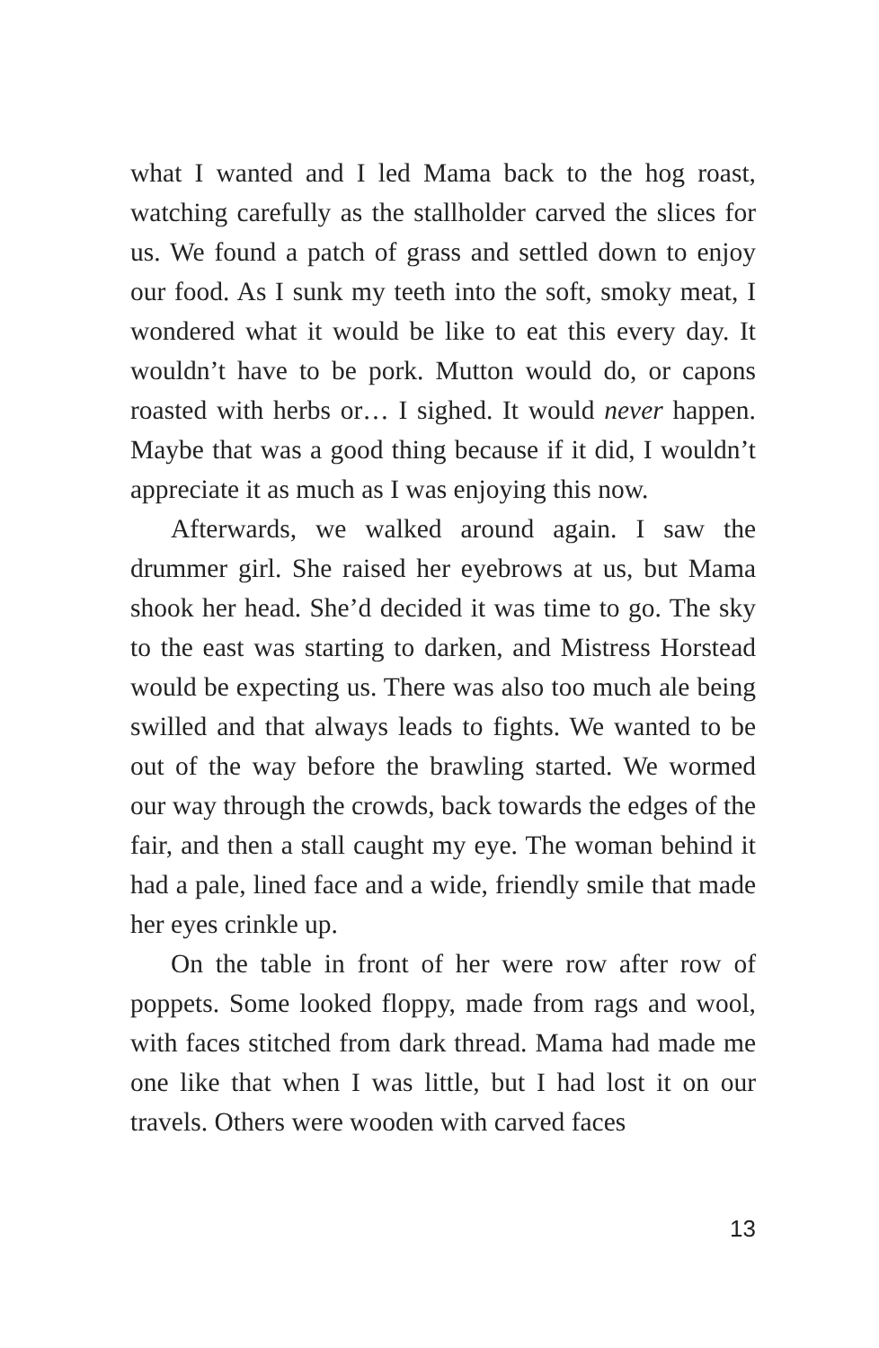what I wanted and I led Mama back to the hog roast, watching carefully as the stallholder carved the slices for us. We found a patch of grass and settled down to enjoy our food. As I sunk my teeth into the soft, smoky meat, I wondered what it would be like to eat this every day. It wouldn’t have to be pork. Mutton would do, or capons roasted with herbs or… I sighed. It would never happen. Maybe that was a good thing because if it did, I wouldn’t appreciate it as much as I was enjoying this now.
Afterwards, we walked around again. I saw the drummer girl. She raised her eyebrows at us, but Mama shook her head. She’d decided it was time to go. The sky to the east was starting to darken, and Mistress Horstead would be expecting us. There was also too much ale being swilled and that always leads to fights. We wanted to be out of the way before the brawling started. We wormed our way through the crowds, back towards the edges of the fair, and then a stall caught my eye. The woman behind it had a pale, lined face and a wide, friendly smile that made her eyes crinkle up.
On the table in front of her were row after row of poppets. Some looked floppy, made from rags and wool, with faces stitched from dark thread. Mama had made me one like that when I was little, but I had lost it on our travels. Others were wooden with carved faces
13